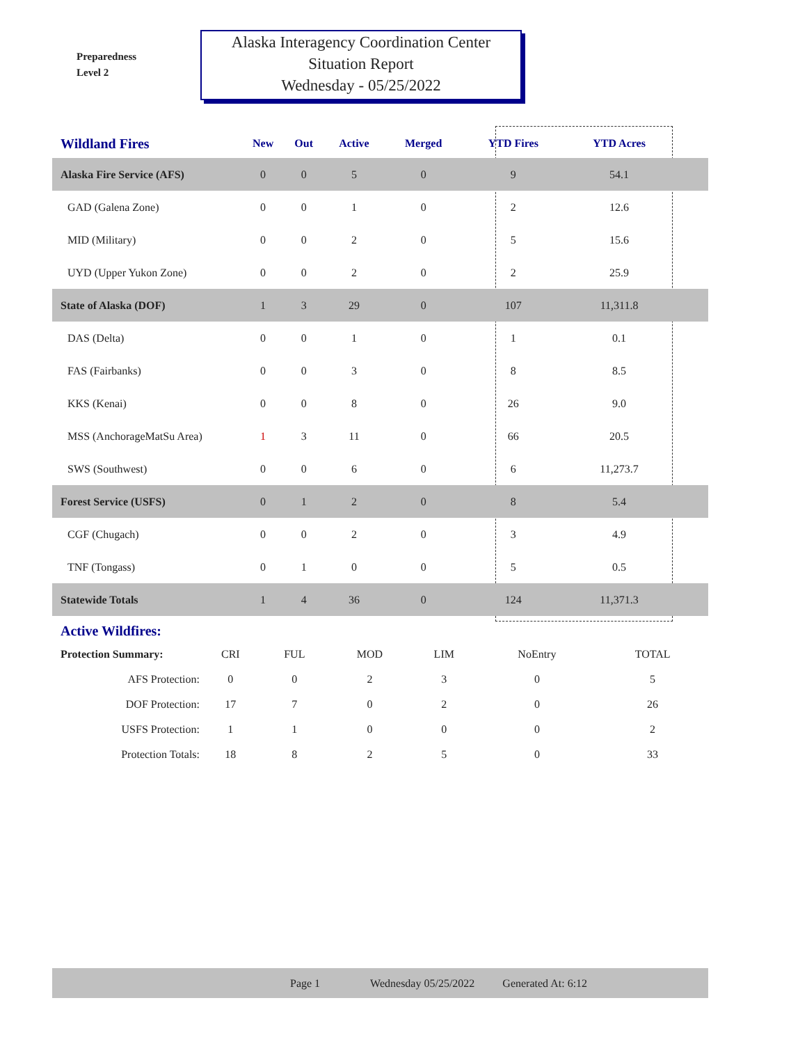Preparedness
Level 2
Alaska Interagency Coordination Center
Situation Report
Wednesday - 05/25/2022
| Wildland Fires | New | Out | Active | Merged | YTD Fires | YTD Acres | |
| --- | --- | --- | --- | --- | --- | --- | --- |
| Alaska Fire Service (AFS) | 0 | 0 | 5 | 0 | 9 | 54.1 | |
| GAD (Galena Zone) | 0 | 0 | 1 | 0 | 2 | 12.6 | |
| MID (Military) | 0 | 0 | 2 | 0 | 5 | 15.6 | |
| UYD (Upper Yukon Zone) | 0 | 0 | 2 | 0 | 2 | 25.9 | |
| State of Alaska (DOF) | 1 | 3 | 29 | 0 | 107 | 11,311.8 | |
| DAS (Delta) | 0 | 0 | 1 | 0 | 1 | 0.1 | |
| FAS (Fairbanks) | 0 | 0 | 3 | 0 | 8 | 8.5 | |
| KKS (Kenai) | 0 | 0 | 8 | 0 | 26 | 9.0 | |
| MSS (AnchorageMatSu Area) | 1 | 3 | 11 | 0 | 66 | 20.5 | |
| SWS (Southwest) | 0 | 0 | 6 | 0 | 6 | 11,273.7 | |
| Forest Service (USFS) | 0 | 1 | 2 | 0 | 8 | 5.4 | |
| CGF (Chugach) | 0 | 0 | 2 | 0 | 3 | 4.9 | |
| TNF (Tongass) | 0 | 1 | 0 | 0 | 5 | 0.5 | |
| Statewide Totals | 1 | 4 | 36 | 0 | 124 | 11,371.3 | |
Active Wildfires:
| Protection Summary: | CRI | FUL | MOD | LIM | NoEntry | TOTAL |
| AFS Protection: | 0 | 0 | 2 | 3 | 0 | 5 |
| DOF Protection: | 17 | 7 | 0 | 2 | 0 | 26 |
| USFS Protection: | 1 | 1 | 0 | 0 | 0 | 2 |
| Protection Totals: | 18 | 8 | 2 | 5 | 0 | 33 |
Page 1 Wednesday 05/25/2022 Generated At: 6:12